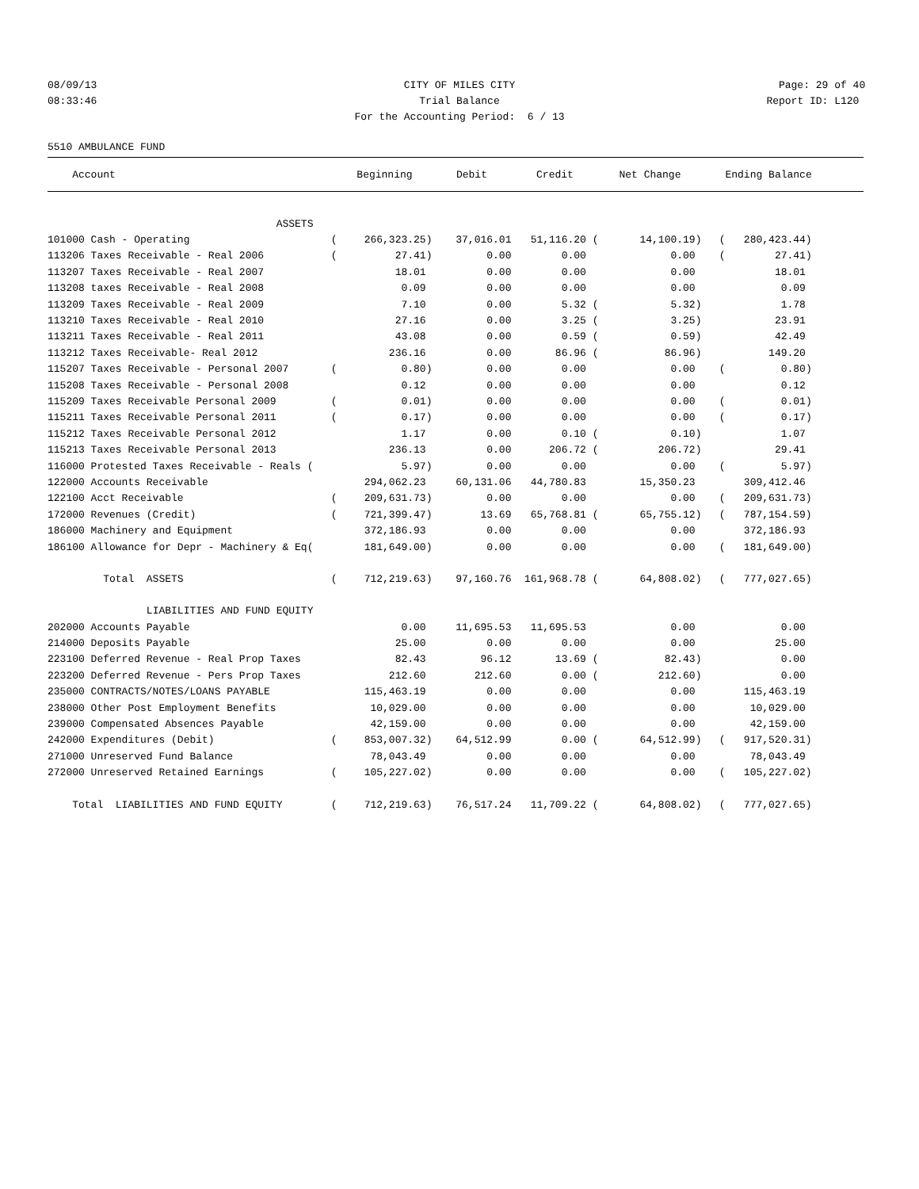08/09/13 CITY OF MILES CITY Page: 29 of 40
08:33:46 Trial Balance Report ID: L120
For the Accounting Period: 6 / 13
5510 AMBULANCE FUND
| Account | | Beginning | Debit | Credit | Net Change | | Ending Balance | |
| --- | --- | --- | --- | --- | --- | --- | --- | --- |
| ASSETS | | | | | | | | |
| 101000 Cash - Operating | ( | 266,323.25) | 37,016.01 | 51,116.20 ( | 14,100.19) | ( | 280,423.44) | |
| 113206 Taxes Receivable - Real 2006 | ( | 27.41) | 0.00 | 0.00 | 0.00 | ( | 27.41) | |
| 113207 Taxes Receivable - Real 2007 | | 18.01 | 0.00 | 0.00 | 0.00 | | 18.01 | |
| 113208 taxes Receivable - Real 2008 | | 0.09 | 0.00 | 0.00 | 0.00 | | 0.09 | |
| 113209 Taxes Receivable - Real 2009 | | 7.10 | 0.00 | 5.32 ( | 5.32) | | 1.78 | |
| 113210 Taxes Receivable - Real 2010 | | 27.16 | 0.00 | 3.25 ( | 3.25) | | 23.91 | |
| 113211 Taxes Receivable - Real 2011 | | 43.08 | 0.00 | 0.59 ( | 0.59) | | 42.49 | |
| 113212 Taxes Receivable- Real 2012 | | 236.16 | 0.00 | 86.96 ( | 86.96) | | 149.20 | |
| 115207 Taxes Receivable - Personal 2007 | ( | 0.80) | 0.00 | 0.00 | 0.00 | ( | 0.80) | |
| 115208 Taxes Receivable - Personal 2008 | | 0.12 | 0.00 | 0.00 | 0.00 | | 0.12 | |
| 115209 Taxes Receivable Personal 2009 | ( | 0.01) | 0.00 | 0.00 | 0.00 | ( | 0.01) | |
| 115211 Taxes Receivable Personal 2011 | ( | 0.17) | 0.00 | 0.00 | 0.00 | ( | 0.17) | |
| 115212 Taxes Receivable Personal 2012 | | 1.17 | 0.00 | 0.10 ( | 0.10) | | 1.07 | |
| 115213 Taxes Receivable Personal 2013 | | 236.13 | 0.00 | 206.72 ( | 206.72) | | 29.41 | |
| 116000 Protested Taxes Receivable - Reals ( | | 5.97) | 0.00 | 0.00 | 0.00 | ( | 5.97) | |
| 122000 Accounts Receivable | | 294,062.23 | 60,131.06 | 44,780.83 | 15,350.23 | | 309,412.46 | |
| 122100 Acct Receivable | ( | 209,631.73) | 0.00 | 0.00 | 0.00 | ( | 209,631.73) | |
| 172000 Revenues (Credit) | ( | 721,399.47) | 13.69 | 65,768.81 ( | 65,755.12) | ( | 787,154.59) | |
| 186000 Machinery and Equipment | | 372,186.93 | 0.00 | 0.00 | 0.00 | | 372,186.93 | |
| 186100 Allowance for Depr - Machinery & Eq( | | 181,649.00) | 0.00 | 0.00 | 0.00 | ( | 181,649.00) | |
| Total ASSETS | ( | 712,219.63) | 97,160.76 | 161,968.78 ( | 64,808.02) | ( | 777,027.65) | |
| LIABILITIES AND FUND EQUITY | | | | | | | | |
| 202000 Accounts Payable | | 0.00 | 11,695.53 | 11,695.53 | 0.00 | | 0.00 | |
| 214000 Deposits Payable | | 25.00 | 0.00 | 0.00 | 0.00 | | 25.00 | |
| 223100 Deferred Revenue - Real Prop Taxes | | 82.43 | 96.12 | 13.69 ( | 82.43) | | 0.00 | |
| 223200 Deferred Revenue - Pers Prop Taxes | | 212.60 | 212.60 | 0.00 ( | 212.60) | | 0.00 | |
| 235000 CONTRACTS/NOTES/LOANS PAYABLE | | 115,463.19 | 0.00 | 0.00 | 0.00 | | 115,463.19 | |
| 238000 Other Post Employment Benefits | | 10,029.00 | 0.00 | 0.00 | 0.00 | | 10,029.00 | |
| 239000 Compensated Absences Payable | | 42,159.00 | 0.00 | 0.00 | 0.00 | | 42,159.00 | |
| 242000 Expenditures (Debit) | ( | 853,007.32) | 64,512.99 | 0.00 ( | 64,512.99) | ( | 917,520.31) | |
| 271000 Unreserved Fund Balance | | 78,043.49 | 0.00 | 0.00 | 0.00 | | 78,043.49 | |
| 272000 Unreserved Retained Earnings | ( | 105,227.02) | 0.00 | 0.00 | 0.00 | ( | 105,227.02) | |
| Total LIABILITIES AND FUND EQUITY | ( | 712,219.63) | 76,517.24 | 11,709.22 ( | 64,808.02) | ( | 777,027.65) | |